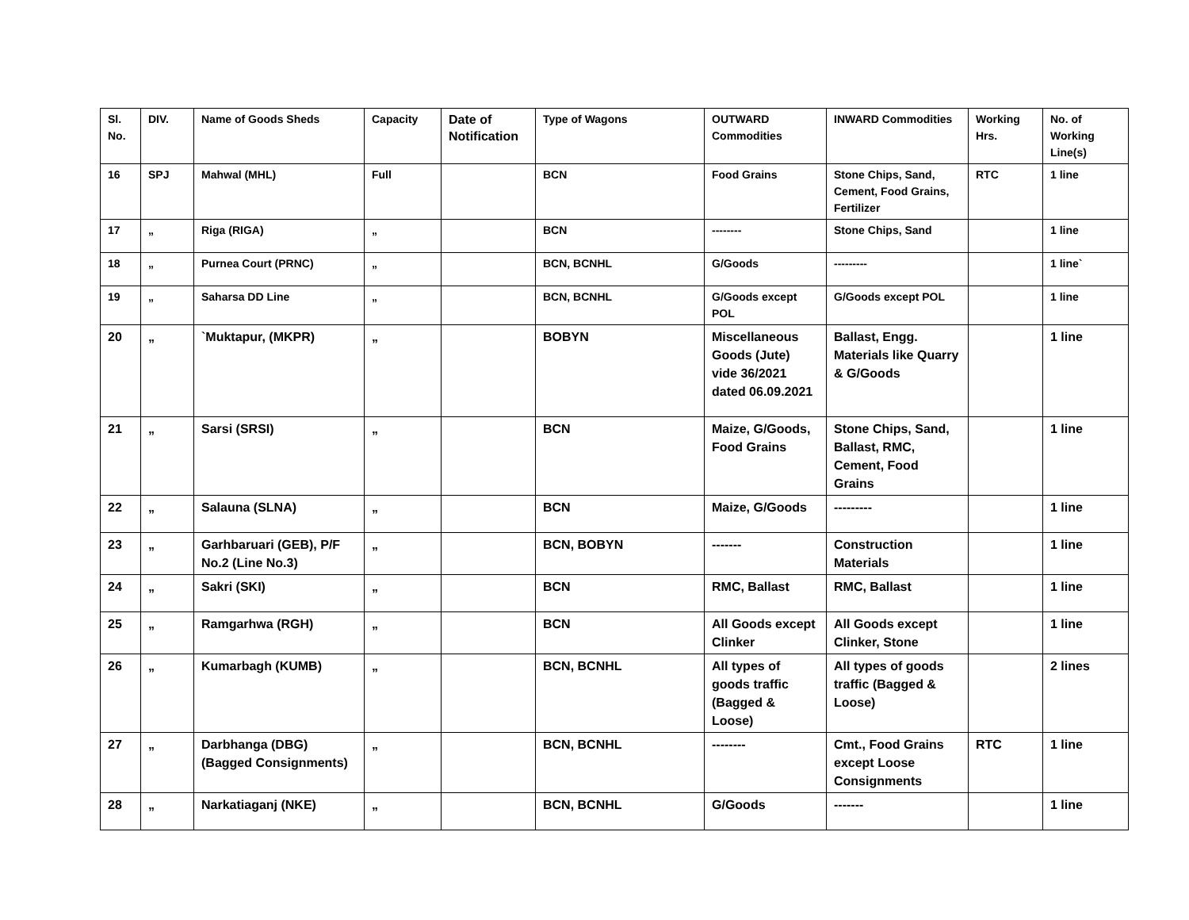| Sl. No. | DIV. | Name of Goods Sheds | Capacity | Date of Notification | Type of Wagons | OUTWARD Commodities | INWARD Commodities | Working Hrs. | No. of Working Line(s) |
| --- | --- | --- | --- | --- | --- | --- | --- | --- | --- |
| 16 | SPJ | Mahwal (MHL) | Full | | BCN | Food Grains | Stone Chips, Sand, Cement, Food Grains, Fertilizer | RTC | 1 line |
| 17 | „ | Riga (RIGA) | „ | | BCN | -------- | Stone Chips, Sand | | 1 line |
| 18 | „ | Purnea Court (PRNC) | „ | | BCN, BCNHL | G/Goods | --------- | | 1 line` |
| 19 | „ | Saharsa DD Line | „ | | BCN, BCNHL | G/Goods except POL | G/Goods except POL | | 1 line |
| 20 | „ | `Muktapur, (MKPR) | „ | | BOBYN | Miscellaneous Goods (Jute) vide 36/2021 dated 06.09.2021 | Ballast, Engg. Materials like Quarry & G/Goods | | 1 line |
| 21 | „ | Sarsi (SRSI) | „ | | BCN | Maize, G/Goods, Food Grains | Stone Chips, Sand, Ballast, RMC, Cement, Food Grains | | 1 line |
| 22 | „ | Salauna (SLNA) | „ | | BCN | Maize, G/Goods | --------- | | 1 line |
| 23 | „ | Garhbaruari (GEB), P/F No.2 (Line No.3) | „ | | BCN, BOBYN | ------- | Construction Materials | | 1 line |
| 24 | „ | Sakri (SKI) | „ | | BCN | RMC, Ballast | RMC, Ballast | | 1 line |
| 25 | „ | Ramgarhwa (RGH) | „ | | BCN | All Goods except Clinker | All Goods except Clinker, Stone | | 1 line |
| 26 | „ | Kumarbagh (KUMB) | „ | | BCN, BCNHL | All types of goods traffic (Bagged & Loose) | All types of goods traffic (Bagged & Loose) | | 2 lines |
| 27 | „ | Darbhanga (DBG) (Bagged Consignments) | „ | | BCN, BCNHL | -------- | Cmt., Food Grains except Loose Consignments | RTC | 1 line |
| 28 | „ | Narkatiaganj (NKE) | „ | | BCN, BCNHL | G/Goods | ------- | | 1 line |